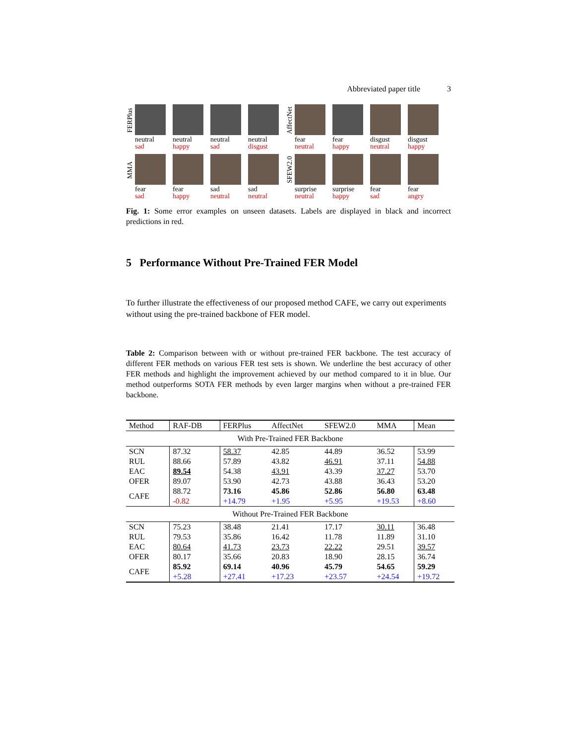Abbreviated paper title 3
FERPlus
neutral
sad
neutral
happy
neutral
sad
neutral
disgust
AffectNet
fear
neutral
fear
happy
disgust
neutral
disgust
happy
MMA
fear
sad
fear
happy
sad
neutral
sad
neutral
SFEW2.0
surprise
neutral
surprise
happy
fear
sad
fear
angry
Fig. 1: Some error examples on unseen datasets. Labels are displayed in black and incorrect predictions in red.
5 Performance Without Pre-Trained FER Model
To further illustrate the effectiveness of our proposed method CAFE, we carry out experiments without using the pre-trained backbone of FER model.
Table 2: Comparison between with or without pre-trained FER backbone. The test accuracy of different FER methods on various FER test sets is shown. We underline the best accuracy of other FER methods and highlight the improvement achieved by our method compared to it in blue. Our method outperforms SOTA FER methods by even larger margins when without a pre-trained FER backbone.
| Method | RAF-DB | FERPlus | AffectNet | SFEW2.0 | MMA | Mean |
| --- | --- | --- | --- | --- | --- | --- |
| With Pre-Trained FER Backbone | | | | | | |
| SCN | 87.32 | 58.37 | 42.85 | 44.89 | 36.52 | 53.99 |
| RUL | 88.66 | 57.89 | 43.82 | 46.91 | 37.11 | 54.88 |
| EAC | 89.54 | 54.38 | 43.91 | 43.39 | 37.27 | 53.70 |
| OFER | 89.07 | 53.90 | 42.73 | 43.88 | 36.43 | 53.20 |
| CAFE | 88.72 | 73.16 | 45.86 | 52.86 | 56.80 | 63.48 |
| | -0.82 | +14.79 | +1.95 | +5.95 | +19.53 | +8.60 |
| Without Pre-Trained FER Backbone | | | | | | |
| SCN | 75.23 | 38.48 | 21.41 | 17.17 | 30.11 | 36.48 |
| RUL | 79.53 | 35.86 | 16.42 | 11.78 | 11.89 | 31.10 |
| EAC | 80.64 | 41.73 | 23.73 | 22.22 | 29.51 | 39.57 |
| OFER | 80.17 | 35.66 | 20.83 | 18.90 | 28.15 | 36.74 |
| CAFE | 85.92 | 69.14 | 40.96 | 45.79 | 54.65 | 59.29 |
| | +5.28 | +27.41 | +17.23 | +23.57 | +24.54 | +19.72 |